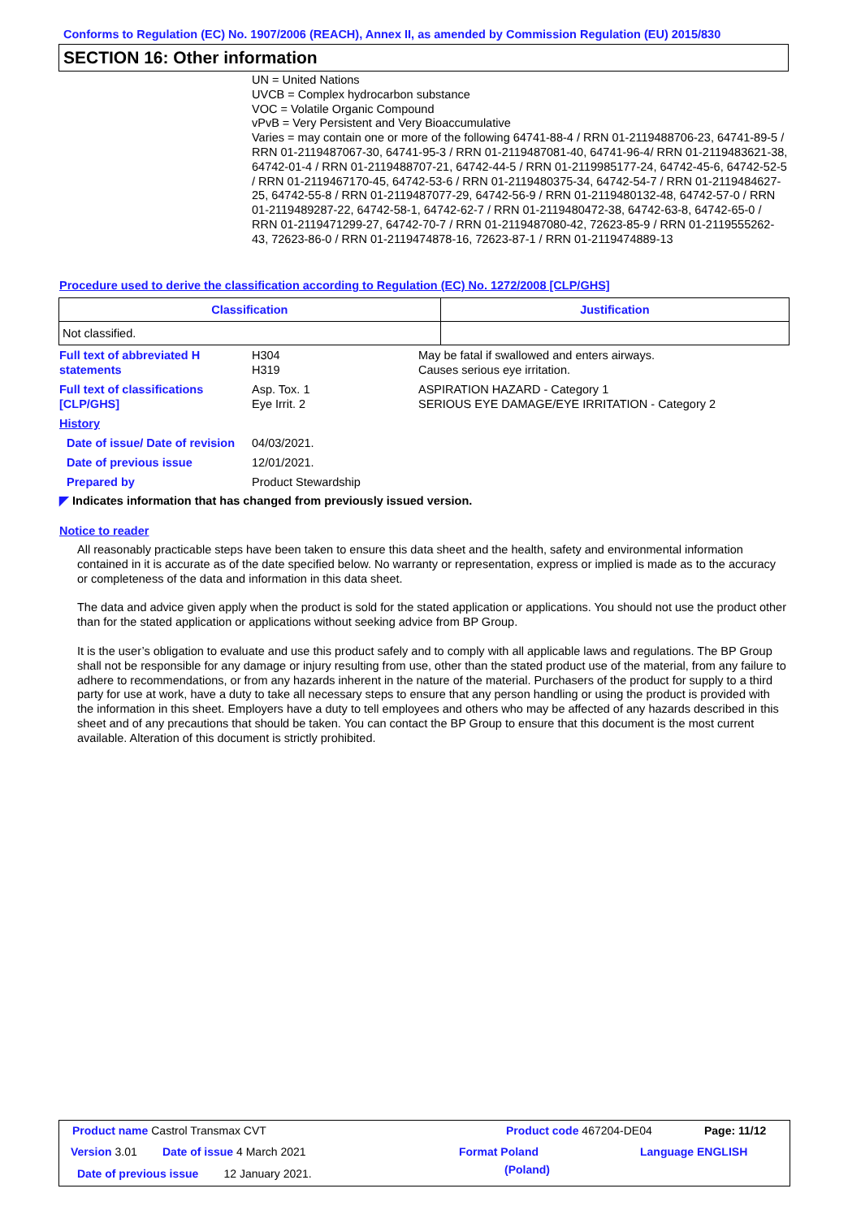Conforms to Regulation (EC) No. 1907/2006 (REACH), Annex II, as amended by Commission Regulation (EU) 2015/830
SECTION 16: Other information
UN = United Nations
UVCB = Complex hydrocarbon substance
VOC = Volatile Organic Compound
vPvB = Very Persistent and Very Bioaccumulative
Varies = may contain one or more of the following 64741-88-4 / RRN 01-2119488706-23, 64741-89-5 / RRN 01-2119487067-30, 64741-95-3 / RRN 01-2119487081-40, 64741-96-4/ RRN 01-2119483621-38, 64742-01-4 / RRN 01-2119488707-21, 64742-44-5 / RRN 01-2119985177-24, 64742-45-6, 64742-52-5 / RRN 01-2119467170-45, 64742-53-6 / RRN 01-2119480375-34, 64742-54-7 / RRN 01-2119484627-25, 64742-55-8 / RRN 01-2119487077-29, 64742-56-9 / RRN 01-2119480132-48, 64742-57-0 / RRN 01-2119489287-22, 64742-58-1, 64742-62-7 / RRN 01-2119480472-38, 64742-63-8, 64742-65-0 / RRN 01-2119471299-27, 64742-70-7 / RRN 01-2119487080-42, 72623-85-9 / RRN 01-2119555262-43, 72623-86-0 / RRN 01-2119474878-16, 72623-87-1 / RRN 01-2119474889-13
Procedure used to derive the classification according to Regulation (EC) No. 1272/2008 [CLP/GHS]
| Classification | Justification |
| --- | --- |
| Not classified. | |
Full text of abbreviated H statements
H304
H319
May be fatal if swallowed and enters airways.
Causes serious eye irritation.
Full text of classifications [CLP/GHS]
Asp. Tox. 1
Eye Irrit. 2
ASPIRATION HAZARD - Category 1
SERIOUS EYE DAMAGE/EYE IRRITATION - Category 2
History
Date of issue/ Date of revision
04/03/2021.
Date of previous issue 12/01/2021.
Prepared by Product Stewardship
◤ Indicates information that has changed from previously issued version.
Notice to reader
All reasonably practicable steps have been taken to ensure this data sheet and the health, safety and environmental information contained in it is accurate as of the date specified below. No warranty or representation, express or implied is made as to the accuracy or completeness of the data and information in this data sheet.
The data and advice given apply when the product is sold for the stated application or applications. You should not use the product other than for the stated application or applications without seeking advice from BP Group.
It is the user’s obligation to evaluate and use this product safely and to comply with all applicable laws and regulations. The BP Group shall not be responsible for any damage or injury resulting from use, other than the stated product use of the material, from any failure to adhere to recommendations, or from any hazards inherent in the nature of the material. Purchasers of the product for supply to a third party for use at work, have a duty to take all necessary steps to ensure that any person handling or using the product is provided with the information in this sheet. Employers have a duty to tell employees and others who may be affected of any hazards described in this sheet and of any precautions that should be taken. You can contact the BP Group to ensure that this document is the most current available. Alteration of this document is strictly prohibited.
Product name Castrol Transmax CVT
Product code 467204-DE04 Page: 11/12
Version 3.01 Date of issue 4 March 2021 Format Poland
(Poland)
Language ENGLISH
Date of previous issue 12 January 2021.